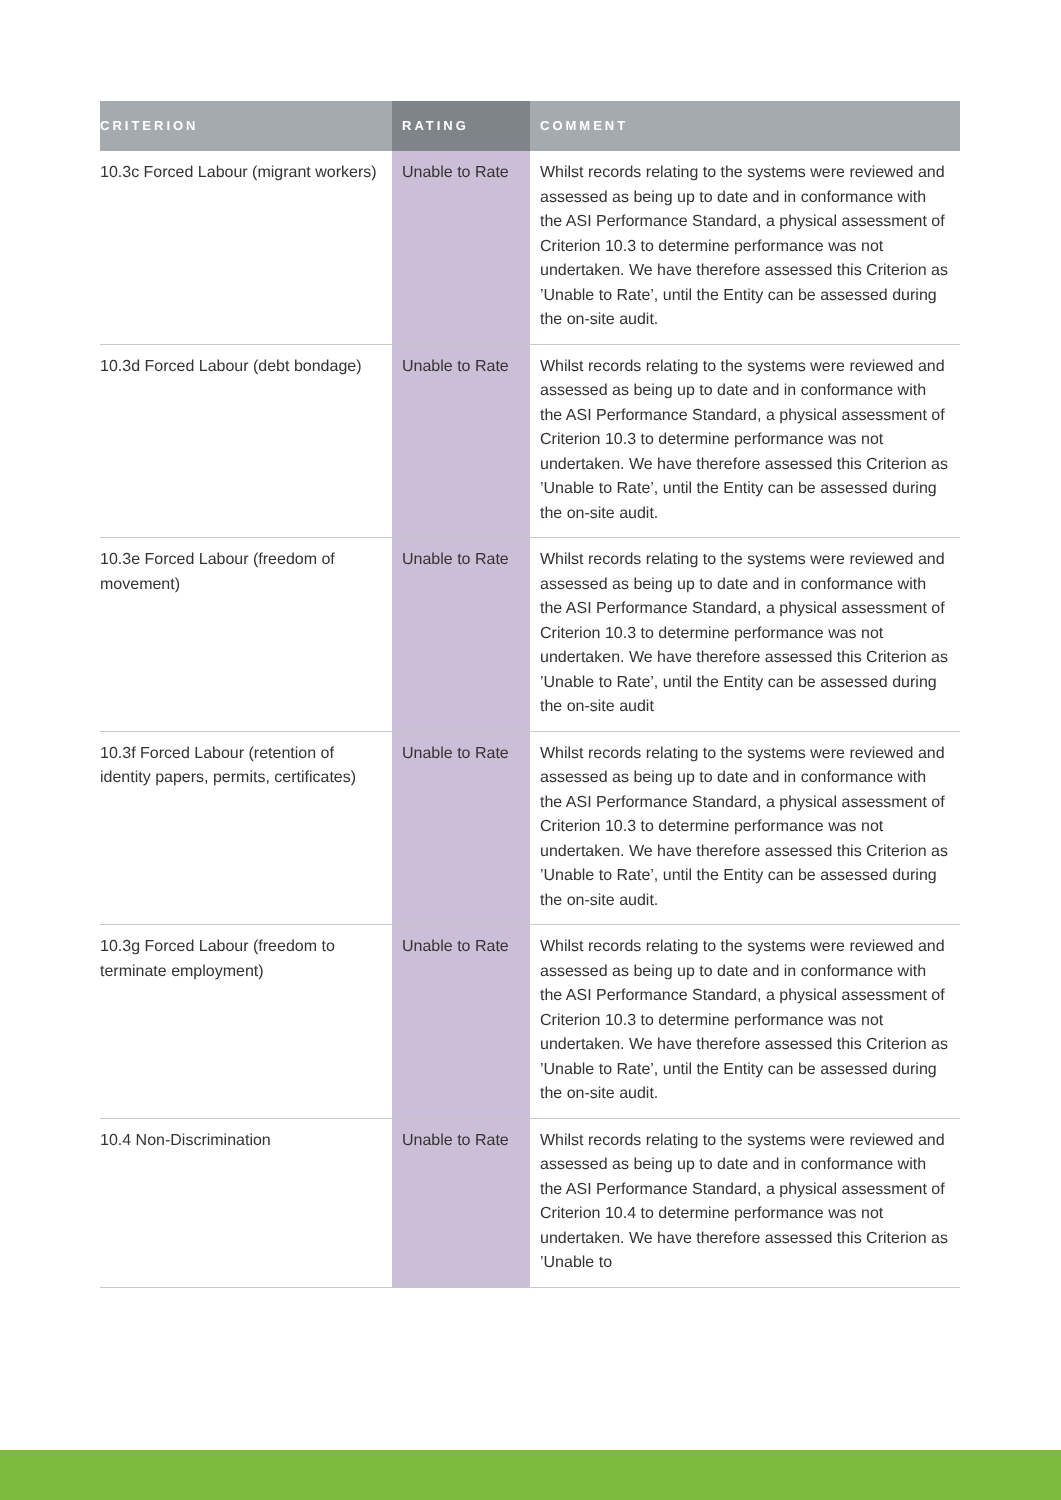| CRITERION | RATING | COMMENT |
| --- | --- | --- |
| 10.3c Forced Labour (migrant workers) | Unable to Rate | Whilst records relating to the systems were reviewed and assessed as being up to date and in conformance with the ASI Performance Standard, a physical assessment of Criterion 10.3 to determine performance was not undertaken. We have therefore assessed this Criterion as ’Unable to Rate’, until the Entity can be assessed during the on-site audit. |
| 10.3d Forced Labour (debt bondage) | Unable to Rate | Whilst records relating to the systems were reviewed and assessed as being up to date and in conformance with the ASI Performance Standard, a physical assessment of Criterion 10.3 to determine performance was not undertaken. We have therefore assessed this Criterion as ’Unable to Rate’, until the Entity can be assessed during the on-site audit. |
| 10.3e Forced Labour (freedom of movement) | Unable to Rate | Whilst records relating to the systems were reviewed and assessed as being up to date and in conformance with the ASI Performance Standard, a physical assessment of Criterion 10.3 to determine performance was not undertaken. We have therefore assessed this Criterion as ’Unable to Rate’, until the Entity can be assessed during the on-site audit |
| 10.3f Forced Labour (retention of identity papers, permits, certificates) | Unable to Rate | Whilst records relating to the systems were reviewed and assessed as being up to date and in conformance with the ASI Performance Standard, a physical assessment of Criterion 10.3 to determine performance was not undertaken. We have therefore assessed this Criterion as ’Unable to Rate’, until the Entity can be assessed during the on-site audit. |
| 10.3g Forced Labour (freedom to terminate employment) | Unable to Rate | Whilst records relating to the systems were reviewed and assessed as being up to date and in conformance with the ASI Performance Standard, a physical assessment of Criterion 10.3 to determine performance was not undertaken. We have therefore assessed this Criterion as ’Unable to Rate’, until the Entity can be assessed during the on-site audit. |
| 10.4 Non-Discrimination | Unable to Rate | Whilst records relating to the systems were reviewed and assessed as being up to date and in conformance with the ASI Performance Standard, a physical assessment of Criterion 10.4 to determine performance was not undertaken. We have therefore assessed this Criterion as ’Unable to |